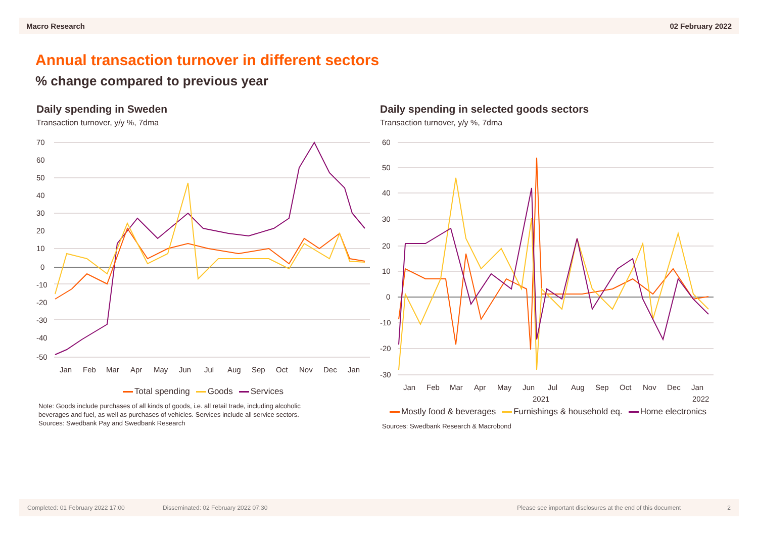Macro Research 02 February 2022
Annual transaction turnover in different sectors
% change compared to previous year
Daily spending in Sweden
Transaction turnover, y/y %, 7dma
70
60
50
40
30
20
10
0
-10
-20
-30
-40
-50
Jan
Feb
Mar
Apr
May
Jun
Jul
Aug
Sep
Oct
Nov
Dec
Jan
Total spending Goods Services
Note: Goods include purchases of all kinds of goods, i.e. all retail trade, including alcoholic
beverages and fuel, as well as purchases of vehicles. Services include all service sectors.
Sources: Swedbank Pay and Swedbank Research
Daily spending in selected goods sectors
Transaction turnover, y/y %, 7dma
60
50
40
30
20
10
0
-10
-20
-30
Jan
Feb
Mar
Apr
May
Jun
Jul
Aug
Sep
Oct
Nov
Dec
Jan
2021
2022
Mostly food & beverages Furnishings & household eq. Home electronics
Sources: Swedbank Research & Macrobond
Completed: 01 February 2022 17:00 Disseminated: 02 February 2022 07:30 Please see important disclosures at the end of this document 2